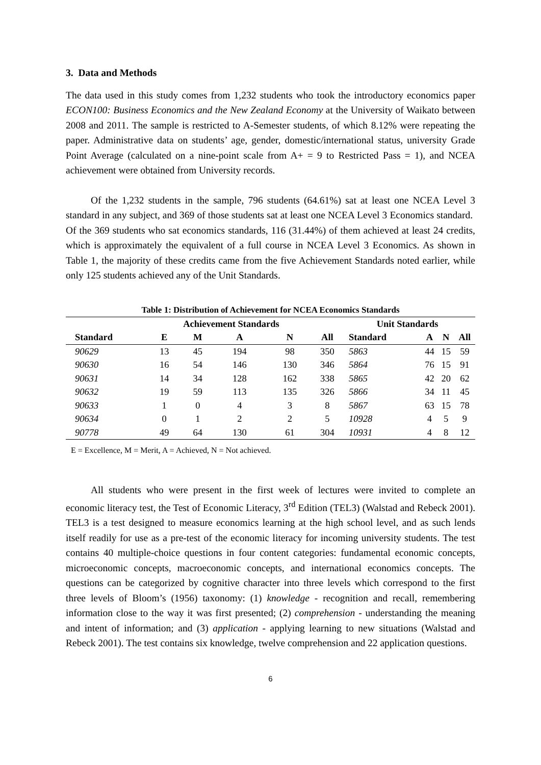3. Data and Methods
The data used in this study comes from 1,232 students who took the introductory economics paper ECON100: Business Economics and the New Zealand Economy at the University of Waikato between 2008 and 2011. The sample is restricted to A-Semester students, of which 8.12% were repeating the paper. Administrative data on students’ age, gender, domestic/international status, university Grade Point Average (calculated on a nine-point scale from A+ = 9 to Restricted Pass = 1), and NCEA achievement were obtained from University records.
Of the 1,232 students in the sample, 796 students (64.61%) sat at least one NCEA Level 3 standard in any subject, and 369 of those students sat at least one NCEA Level 3 Economics standard. Of the 369 students who sat economics standards, 116 (31.44%) of them achieved at least 24 credits, which is approximately the equivalent of a full course in NCEA Level 3 Economics. As shown in Table 1, the majority of these credits came from the five Achievement Standards noted earlier, while only 125 students achieved any of the Unit Standards.
Table 1: Distribution of Achievement for NCEA Economics Standards
| | Achievement Standards | | | | | Unit Standards | | | |
| --- | --- | --- | --- | --- | --- | --- | --- | --- | --- |
| Standard | E | M | A | N | All | Standard | A | N | All |
| 90629 | 13 | 45 | 194 | 98 | 350 | 5863 | 44 | 15 | 59 |
| 90630 | 16 | 54 | 146 | 130 | 346 | 5864 | 76 | 15 | 91 |
| 90631 | 14 | 34 | 128 | 162 | 338 | 5865 | 42 | 20 | 62 |
| 90632 | 19 | 59 | 113 | 135 | 326 | 5866 | 34 | 11 | 45 |
| 90633 | 1 | 0 | 4 | 3 | 8 | 5867 | 63 | 15 | 78 |
| 90634 | 0 | 1 | 2 | 2 | 5 | 10928 | 4 | 5 | 9 |
| 90778 | 49 | 64 | 130 | 61 | 304 | 10931 | 4 | 8 | 12 |
E = Excellence, M = Merit, A = Achieved, N = Not achieved.
All students who were present in the first week of lectures were invited to complete an economic literacy test, the Test of Economic Literacy, 3<sup>rd</sup> Edition (TEL3) (Walstad and Rebeck 2001). TEL3 is a test designed to measure economics learning at the high school level, and as such lends itself readily for use as a pre-test of the economic literacy for incoming university students. The test contains 40 multiple-choice questions in four content categories: fundamental economic concepts, microeconomic concepts, macroeconomic concepts, and international economics concepts. The questions can be categorized by cognitive character into three levels which correspond to the first three levels of Bloom’s (1956) taxonomy: (1) knowledge - recognition and recall, remembering information close to the way it was first presented; (2) comprehension - understanding the meaning and intent of information; and (3) application - applying learning to new situations (Walstad and Rebeck 2001). The test contains six knowledge, twelve comprehension and 22 application questions.
6